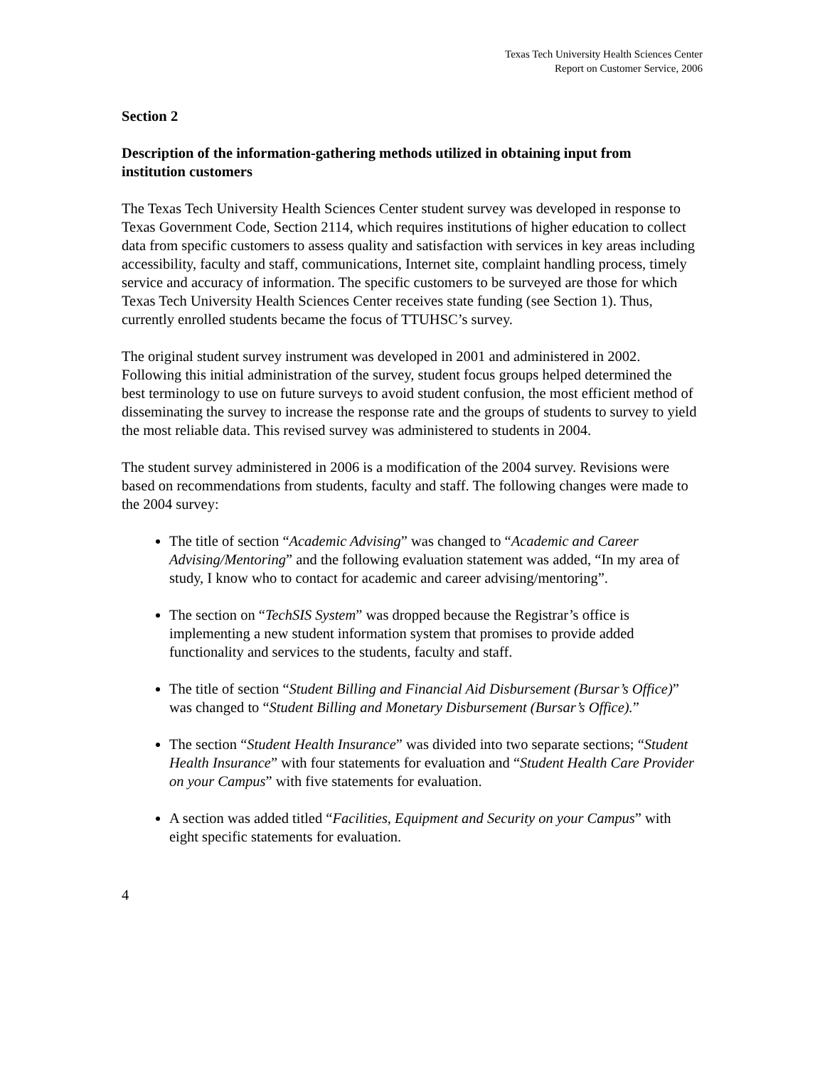Texas Tech University Health Sciences Center
Report on Customer Service, 2006
Section 2
Description of the information-gathering methods utilized in obtaining input from institution customers
The Texas Tech University Health Sciences Center student survey was developed in response to Texas Government Code, Section 2114, which requires institutions of higher education to collect data from specific customers to assess quality and satisfaction with services in key areas including accessibility, faculty and staff, communications, Internet site, complaint handling process, timely service and accuracy of information. The specific customers to be surveyed are those for which Texas Tech University Health Sciences Center receives state funding (see Section 1). Thus, currently enrolled students became the focus of TTUHSC’s survey.
The original student survey instrument was developed in 2001 and administered in 2002. Following this initial administration of the survey, student focus groups helped determined the best terminology to use on future surveys to avoid student confusion, the most efficient method of disseminating the survey to increase the response rate and the groups of students to survey to yield the most reliable data. This revised survey was administered to students in 2004.
The student survey administered in 2006 is a modification of the 2004 survey. Revisions were based on recommendations from students, faculty and staff. The following changes were made to the 2004 survey:
The title of section “Academic Advising” was changed to “Academic and Career Advising/Mentoring” and the following evaluation statement was added, “In my area of study, I know who to contact for academic and career advising/mentoring”.
The section on “TechSIS System” was dropped because the Registrar’s office is implementing a new student information system that promises to provide added functionality and services to the students, faculty and staff.
The title of section “Student Billing and Financial Aid Disbursement (Bursar’s Office)” was changed to “Student Billing and Monetary Disbursement (Bursar’s Office).”
The section “Student Health Insurance” was divided into two separate sections; “Student Health Insurance” with four statements for evaluation and “Student Health Care Provider on your Campus” with five statements for evaluation.
A section was added titled “Facilities, Equipment and Security on your Campus” with eight specific statements for evaluation.
4